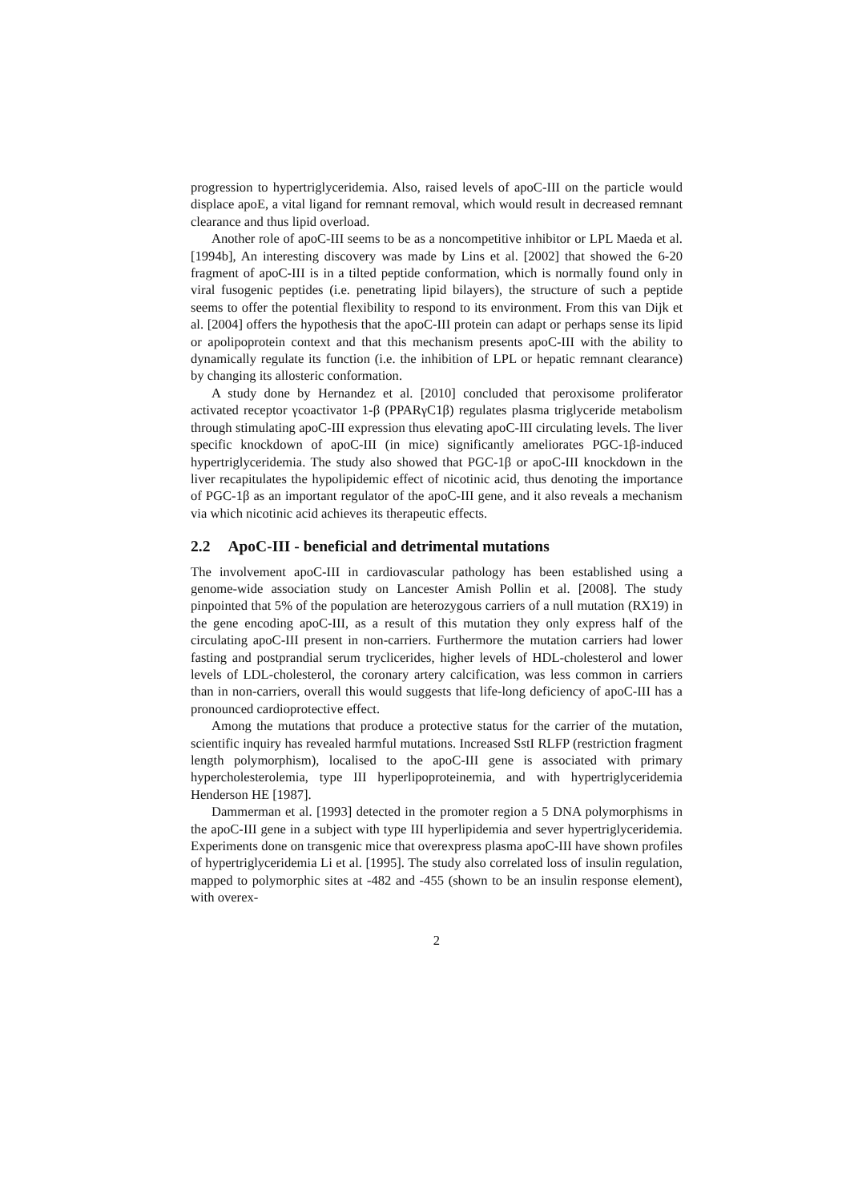progression to hypertriglyceridemia. Also, raised levels of apoC-III on the particle would displace apoE, a vital ligand for remnant removal, which would result in decreased remnant clearance and thus lipid overload.
Another role of apoC-III seems to be as a noncompetitive inhibitor or LPL Maeda et al. [1994b], An interesting discovery was made by Lins et al. [2002] that showed the 6-20 fragment of apoC-III is in a tilted peptide conformation, which is normally found only in viral fusogenic peptides (i.e. penetrating lipid bilayers), the structure of such a peptide seems to offer the potential flexibility to respond to its environment. From this van Dijk et al. [2004] offers the hypothesis that the apoC-III protein can adapt or perhaps sense its lipid or apolipoprotein context and that this mechanism presents apoC-III with the ability to dynamically regulate its function (i.e. the inhibition of LPL or hepatic remnant clearance) by changing its allosteric conformation.
A study done by Hernandez et al. [2010] concluded that peroxisome proliferator activated receptor γcoactivator 1-β (PPARγC1β) regulates plasma triglyceride metabolism through stimulating apoC-III expression thus elevating apoC-III circulating levels. The liver specific knockdown of apoC-III (in mice) significantly ameliorates PGC-1β-induced hypertriglyceridemia. The study also showed that PGC-1β or apoC-III knockdown in the liver recapitulates the hypolipidemic effect of nicotinic acid, thus denoting the importance of PGC-1β as an important regulator of the apoC-III gene, and it also reveals a mechanism via which nicotinic acid achieves its therapeutic effects.
2.2 ApoC-III - beneficial and detrimental mutations
The involvement apoC-III in cardiovascular pathology has been established using a genome-wide association study on Lancester Amish Pollin et al. [2008]. The study pinpointed that 5% of the population are heterozygous carriers of a null mutation (RX19) in the gene encoding apoC-III, as a result of this mutation they only express half of the circulating apoC-III present in non-carriers. Furthermore the mutation carriers had lower fasting and postprandial serum tryclicerides, higher levels of HDL-cholesterol and lower levels of LDL-cholesterol, the coronary artery calcification, was less common in carriers than in non-carriers, overall this would suggests that life-long deficiency of apoC-III has a pronounced cardioprotective effect.
Among the mutations that produce a protective status for the carrier of the mutation, scientific inquiry has revealed harmful mutations. Increased SstI RLFP (restriction fragment length polymorphism), localised to the apoC-III gene is associated with primary hypercholesterolemia, type III hyperlipoproteinemia, and with hypertriglyceridemia Henderson HE [1987].
Dammerman et al. [1993] detected in the promoter region a 5 DNA polymorphisms in the apoC-III gene in a subject with type III hyperlipidemia and sever hypertriglyceridemia. Experiments done on transgenic mice that overexpress plasma apoC-III have shown profiles of hypertriglyceridemia Li et al. [1995]. The study also correlated loss of insulin regulation, mapped to polymorphic sites at -482 and -455 (shown to be an insulin response element), with overex-
2